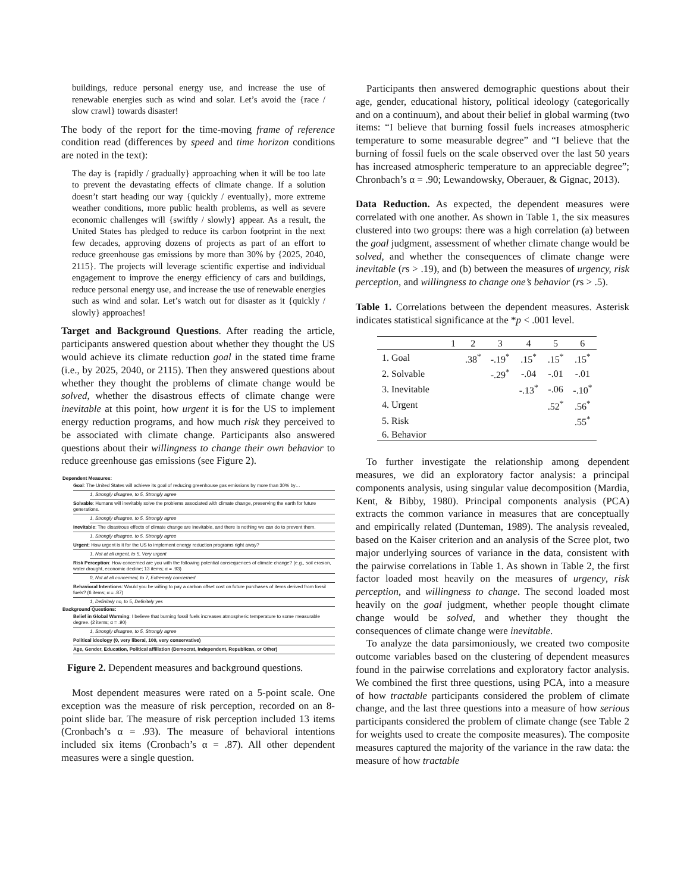buildings, reduce personal energy use, and increase the use of renewable energies such as wind and solar. Let’s avoid the {race / slow crawl} towards disaster!
The body of the report for the time-moving frame of reference condition read (differences by speed and time horizon conditions are noted in the text):
The day is {rapidly / gradually} approaching when it will be too late to prevent the devastating effects of climate change. If a solution doesn’t start heading our way {quickly / eventually}, more extreme weather conditions, more public health problems, as well as severe economic challenges will {swiftly / slowly} appear. As a result, the United States has pledged to reduce its carbon footprint in the next few decades, approving dozens of projects as part of an effort to reduce greenhouse gas emissions by more than 30% by {2025, 2040, 2115}. The projects will leverage scientific expertise and individual engagement to improve the energy efficiency of cars and buildings, reduce personal energy use, and increase the use of renewable energies such as wind and solar. Let’s watch out for disaster as it {quickly / slowly} approaches!
Target and Background Questions. After reading the article, participants answered question about whether they thought the US would achieve its climate reduction goal in the stated time frame (i.e., by 2025, 2040, or 2115). Then they answered questions about whether they thought the problems of climate change would be solved, whether the disastrous effects of climate change were inevitable at this point, how urgent it is for the US to implement energy reduction programs, and how much risk they perceived to be associated with climate change. Participants also answered questions about their willingness to change their own behavior to reduce greenhouse gas emissions (see Figure 2).
Dependent Measures:
Goal: The United States will achieve its goal of reducing greenhouse gas emissions by more than 30% by…
1, Strongly disagree, to 5, Strongly agree
Solvable: Humans will inevitably solve the problems associated with climate change, preserving the earth for future generations.
1, Strongly disagree, to 5, Strongly agree
Inevitable: The disastrous effects of climate change are inevitable, and there is nothing we can do to prevent them.
1, Strongly disagree, to 5, Strongly agree
Urgent: How urgent is it for the US to implement energy reduction programs right away?
1, Not at all urgent, to 5, Very urgent
Risk Perception: How concerned are you with the following potential consequences of climate change? (e.g., soil erosion, water drought, economic decline; 13 items; α = .93)
0, Not at all concerned, to 7, Extremely concerned
Behavioral Intentions: Would you be willing to pay a carbon offset cost on future purchases of items derived from fossil fuels? (6 items; α = .87)
1, Definitely no, to 5, Definitely yes
Background Questions:
Belief in Global Warming: I believe that burning fossil fuels increases atmospheric temperature to some measurable degree. (2 items; α = .90)
1, Strongly disagree, to 5, Strongly agree
Political ideology (0, very liberal, 100, very conservative)
Age, Gender, Education, Political affiliation (Democrat, Independent, Republican, or Other)
Figure 2. Dependent measures and background questions.
Most dependent measures were rated on a 5-point scale. One exception was the measure of risk perception, recorded on an 8-point slide bar. The measure of risk perception included 13 items (Cronbach’s α = .93). The measure of behavioral intentions included six items (Cronbach’s α = .87). All other dependent measures were a single question.
Participants then answered demographic questions about their age, gender, educational history, political ideology (categorically and on a continuum), and about their belief in global warming (two items: “I believe that burning fossil fuels increases atmospheric temperature to some measurable degree” and “I believe that the burning of fossil fuels on the scale observed over the last 50 years has increased atmospheric temperature to an appreciable degree”; Chronbach’s α = .90; Lewandowsky, Oberauer, & Gignac, 2013).
Data Reduction. As expected, the dependent measures were correlated with one another. As shown in Table 1, the six measures clustered into two groups: there was a high correlation (a) between the goal judgment, assessment of whether climate change would be solved, and whether the consequences of climate change were inevitable (rs > .19), and (b) between the measures of urgency, risk perception, and willingness to change one’s behavior (rs > .5).
Table 1. Correlations between the dependent measures. Asterisk indicates statistical significance at the *p < .001 level.
| | 1 | 2 | 3 | 4 | 5 | 6 |
| --- | --- | --- | --- | --- | --- | --- |
| 1. Goal | | .38<sup>*</sup> | -.19<sup>*</sup> | .15<sup>*</sup> | .15<sup>*</sup> | .15<sup>*</sup> |
| 2. Solvable | | | -.29<sup>*</sup> | -.04 | -.01 | -.01 |
| 3. Inevitable | | | | -.13<sup>*</sup> | -.06 | -.10<sup>*</sup> |
| 4. Urgent | | | | | .52<sup>*</sup> | .56<sup>*</sup> |
| 5. Risk | | | | | | .55<sup>*</sup> |
| 6. Behavior | | | | | | |
To further investigate the relationship among dependent measures, we did an exploratory factor analysis: a principal components analysis, using singular value decomposition (Mardia, Kent, & Bibby, 1980). Principal components analysis (PCA) extracts the common variance in measures that are conceptually and empirically related (Dunteman, 1989). The analysis revealed, based on the Kaiser criterion and an analysis of the Scree plot, two major underlying sources of variance in the data, consistent with the pairwise correlations in Table 1. As shown in Table 2, the first factor loaded most heavily on the measures of urgency, risk perception, and willingness to change. The second loaded most heavily on the goal judgment, whether people thought climate change would be solved, and whether they thought the consequences of climate change were inevitable.
To analyze the data parsimoniously, we created two composite outcome variables based on the clustering of dependent measures found in the pairwise correlations and exploratory factor analysis. We combined the first three questions, using PCA, into a measure of how tractable participants considered the problem of climate change, and the last three questions into a measure of how serious participants considered the problem of climate change (see Table 2 for weights used to create the composite measures). The composite measures captured the majority of the variance in the raw data: the measure of how tractable